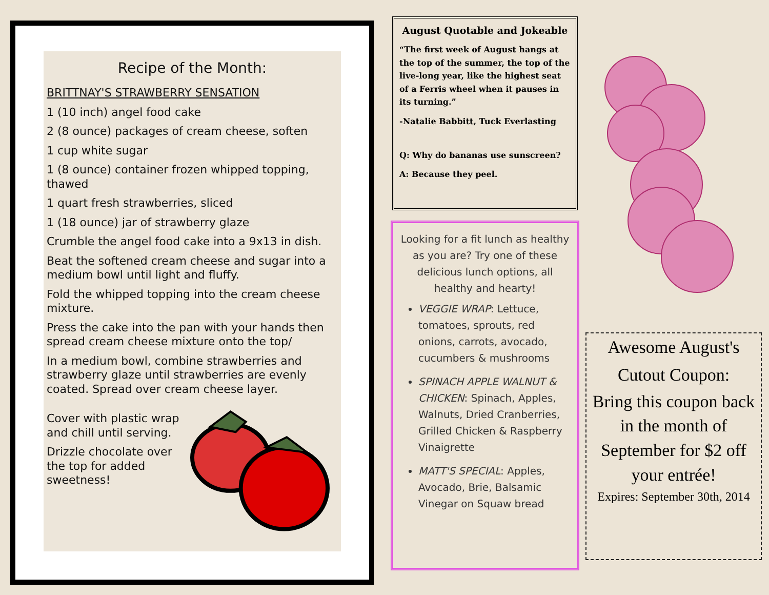Recipe of the Month:
BRITTNAY'S STRAWBERRY SENSATION
1 (10 inch) angel food cake
2 (8 ounce) packages of cream cheese, soften
1 cup white sugar
1 (8 ounce) container frozen whipped topping, thawed
1 quart fresh strawberries, sliced
1 (18 ounce) jar of strawberry glaze
Crumble the angel food cake into a 9x13 in dish.
Beat the softened cream cheese and sugar into a medium bowl until light and fluffy.
Fold the whipped topping into the cream cheese mixture.
Press the cake into the pan with your hands then spread cream cheese mixture onto the top/
In a medium bowl, combine strawberries and strawberry glaze until strawberries are evenly coated. Spread over cream cheese layer.
Cover with plastic wrap and chill until serving.
Drizzle chocolate over the top for added sweetness!
August Quotable and Jokeable
“The first week of August hangs at the top of the summer, the top of the live-long year, like the highest seat of a Ferris wheel when it pauses in its turning.”
-Natalie Babbitt, Tuck Everlasting
Q: Why do bananas use sunscreen?
A: Because they peel.
Looking for a fit lunch as healthy as you are? Try one of these delicious lunch options, all healthy and hearty!
VEGGIE WRAP: Lettuce, tomatoes, sprouts, red onions, carrots, avocado, cucumbers & mushrooms
SPINACH APPLE WALNUT & CHICKEN: Spinach, Apples, Walnuts, Dried Cranberries, Grilled Chicken & Raspberry Vinaigrette
MATT'S SPECIAL: Apples, Avocado, Brie, Balsamic Vinegar on Squaw bread
Awesome August's
Cutout Coupon:
Bring this coupon back in the month of September for $2 off your entrée!
Expires: September 30th, 2014